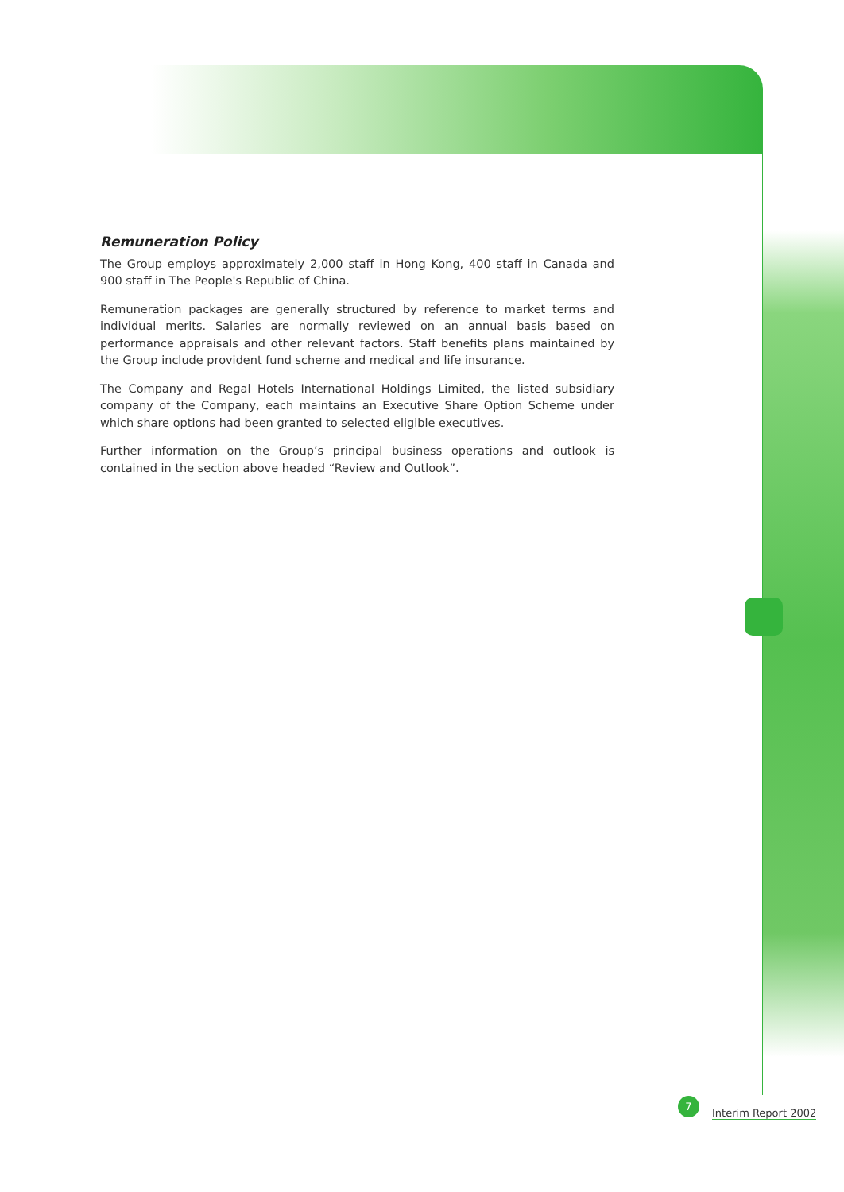Remuneration Policy
The Group employs approximately 2,000 staff in Hong Kong, 400 staff in Canada and 900 staff in The People's Republic of China.
Remuneration packages are generally structured by reference to market terms and individual merits. Salaries are normally reviewed on an annual basis based on performance appraisals and other relevant factors. Staff benefits plans maintained by the Group include provident fund scheme and medical and life insurance.
The Company and Regal Hotels International Holdings Limited, the listed subsidiary company of the Company, each maintains an Executive Share Option Scheme under which share options had been granted to selected eligible executives.
Further information on the Group’s principal business operations and outlook is contained in the section above headed “Review and Outlook”.
7
Interim Report 2002